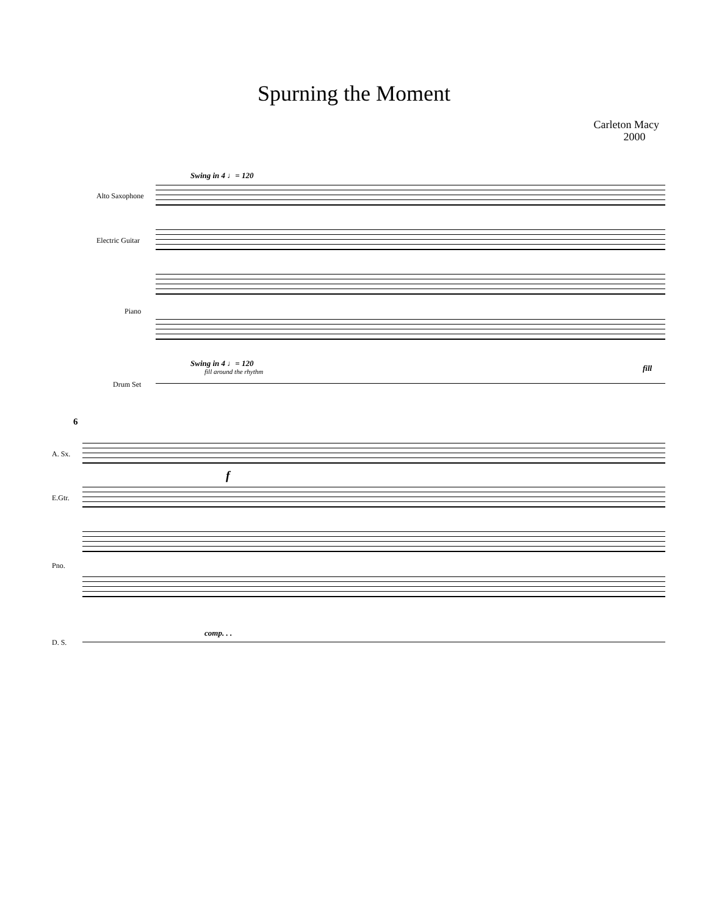Spurning the Moment
Carleton Macy
2000
Swing in 4 ♩= 120
Alto Saxophone
Electric Guitar
Piano
Swing in 4 ♩= 120
fill around the rhythm fill
Drum Set
6
A. Sx.
E.Gtr.
Pno.
f
comp. . .
D. S.